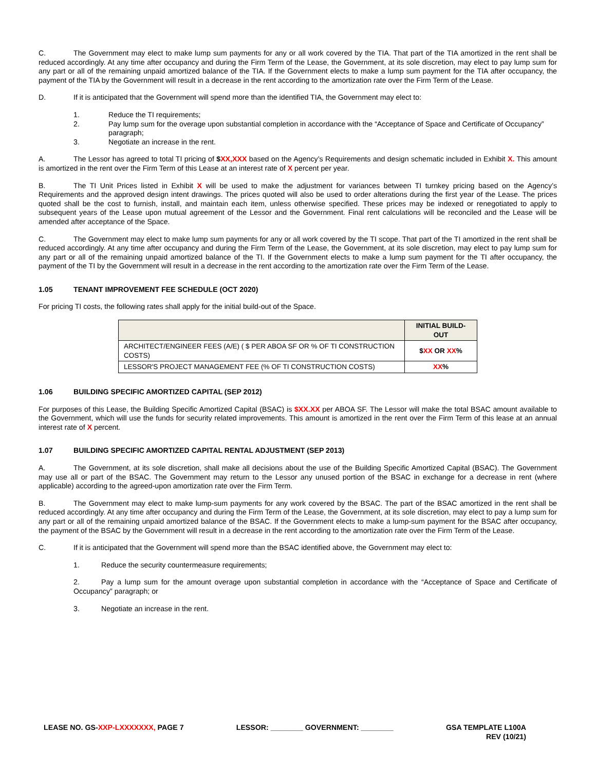C. The Government may elect to make lump sum payments for any or all work covered by the TIA. That part of the TIA amortized in the rent shall be reduced accordingly. At any time after occupancy and during the Firm Term of the Lease, the Government, at its sole discretion, may elect to pay lump sum for any part or all of the remaining unpaid amortized balance of the TIA. If the Government elects to make a lump sum payment for the TIA after occupancy, the payment of the TIA by the Government will result in a decrease in the rent according to the amortization rate over the Firm Term of the Lease.
D. If it is anticipated that the Government will spend more than the identified TIA, the Government may elect to:
1. Reduce the TI requirements;
2. Pay lump sum for the overage upon substantial completion in accordance with the “Acceptance of Space and Certificate of Occupancy” paragraph;
3. Negotiate an increase in the rent.
A. The Lessor has agreed to total TI pricing of $XX,XXX based on the Agency’s Requirements and design schematic included in Exhibit X. This amount is amortized in the rent over the Firm Term of this Lease at an interest rate of X percent per year.
B. The TI Unit Prices listed in Exhibit X will be used to make the adjustment for variances between TI turnkey pricing based on the Agency’s Requirements and the approved design intent drawings. The prices quoted will also be used to order alterations during the first year of the Lease. The prices quoted shall be the cost to furnish, install, and maintain each item, unless otherwise specified. These prices may be indexed or renegotiated to apply to subsequent years of the Lease upon mutual agreement of the Lessor and the Government. Final rent calculations will be reconciled and the Lease will be amended after acceptance of the Space.
C. The Government may elect to make lump sum payments for any or all work covered by the TI scope. That part of the TI amortized in the rent shall be reduced accordingly. At any time after occupancy and during the Firm Term of the Lease, the Government, at its sole discretion, may elect to pay lump sum for any part or all of the remaining unpaid amortized balance of the TI. If the Government elects to make a lump sum payment for the TI after occupancy, the payment of the TI by the Government will result in a decrease in the rent according to the amortization rate over the Firm Term of the Lease.
1.05 TENANT IMPROVEMENT FEE SCHEDULE (OCT 2020)
For pricing TI costs, the following rates shall apply for the initial build-out of the Space.
| | INITIAL BUILD-OUT |
| --- | --- |
| ARCHITECT/ENGINEER FEES (A/E) ( $ PER ABOA SF OR % OF TI CONSTRUCTION COSTS) | $ XX OR XX % |
| LESSOR'S PROJECT MANAGEMENT FEE (% OF TI CONSTRUCTION COSTS) | XX % |
1.06 BUILDING SPECIFIC AMORTIZED CAPITAL (SEP 2012)
For purposes of this Lease, the Building Specific Amortized Capital (BSAC) is $XX.XX per ABOA SF. The Lessor will make the total BSAC amount available to the Government, which will use the funds for security related improvements. This amount is amortized in the rent over the Firm Term of this lease at an annual interest rate of X percent.
1.07 BUILDING SPECIFIC AMORTIZED CAPITAL RENTAL ADJUSTMENT (SEP 2013)
A. The Government, at its sole discretion, shall make all decisions about the use of the Building Specific Amortized Capital (BSAC). The Government may use all or part of the BSAC. The Government may return to the Lessor any unused portion of the BSAC in exchange for a decrease in rent (where applicable) according to the agreed-upon amortization rate over the Firm Term.
B. The Government may elect to make lump-sum payments for any work covered by the BSAC. The part of the BSAC amortized in the rent shall be reduced accordingly. At any time after occupancy and during the Firm Term of the Lease, the Government, at its sole discretion, may elect to pay a lump sum for any part or all of the remaining unpaid amortized balance of the BSAC. If the Government elects to make a lump-sum payment for the BSAC after occupancy, the payment of the BSAC by the Government will result in a decrease in the rent according to the amortization rate over the Firm Term of the Lease.
C. If it is anticipated that the Government will spend more than the BSAC identified above, the Government may elect to:
1. Reduce the security countermeasure requirements;
2. Pay a lump sum for the amount overage upon substantial completion in accordance with the “Acceptance of Space and Certificate of Occupancy” paragraph; or
3. Negotiate an increase in the rent.
LEASE NO. GS-XXP-LXXXXXXX, PAGE 7 LESSOR: ________ GOVERNMENT: ________ GSA TEMPLATE L100A
REV (10/21)